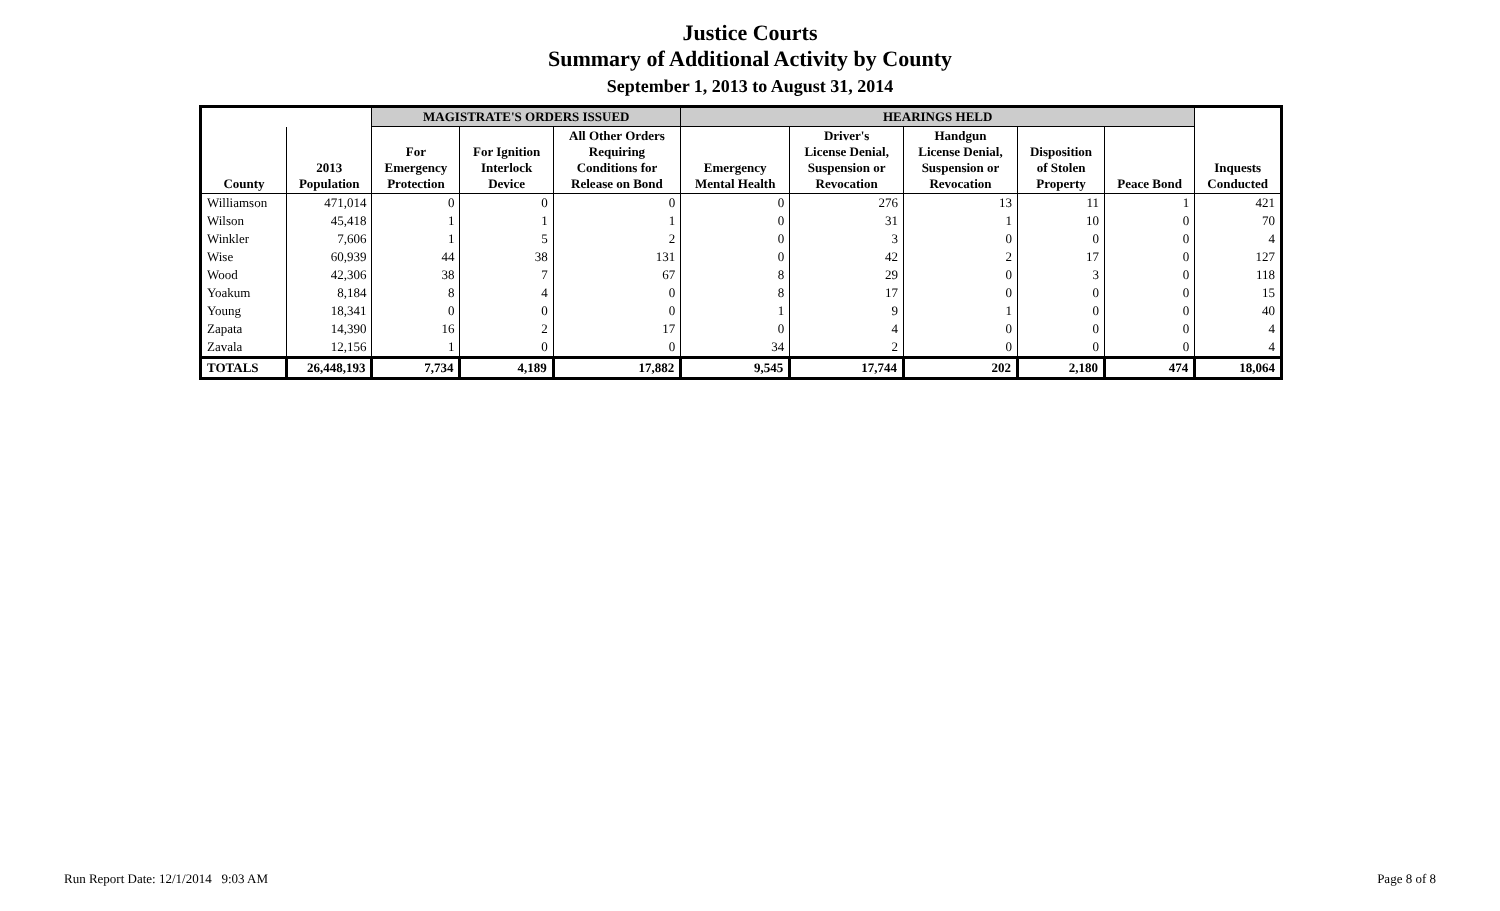Justice Courts
Summary of Additional Activity by County
September 1, 2013 to August 31, 2014
| | | MAGISTRATE'S ORDERS ISSUED | | | HEARINGS HELD | | | | | |
| --- | --- | --- | --- | --- | --- | --- | --- | --- | --- | --- |
| County | 2013 Population | For Emergency Protection | For Ignition Interlock Device | All Other Orders Requiring Conditions for Release on Bond | Emergency Mental Health | Driver's License Denial, Suspension or Revocation | Handgun License Denial, Suspension or Revocation | Disposition of Stolen Property | Peace Bond | Inquests Conducted |
| Williamson | 471,014 | 0 | 0 | 0 | 0 | 276 | 13 | 11 | 1 | 421 |
| Wilson | 45,418 | 1 | 1 | 1 | 0 | 31 | 1 | 10 | 0 | 70 |
| Winkler | 7,606 | 1 | 5 | 2 | 0 | 3 | 0 | 0 | 0 | 4 |
| Wise | 60,939 | 44 | 38 | 131 | 0 | 42 | 2 | 17 | 0 | 127 |
| Wood | 42,306 | 38 | 7 | 67 | 8 | 29 | 0 | 3 | 0 | 118 |
| Yoakum | 8,184 | 8 | 4 | 0 | 8 | 17 | 0 | 0 | 0 | 15 |
| Young | 18,341 | 0 | 0 | 0 | 1 | 9 | 1 | 0 | 0 | 40 |
| Zapata | 14,390 | 16 | 2 | 17 | 0 | 4 | 0 | 0 | 0 | 4 |
| Zavala | 12,156 | 1 | 0 | 0 | 34 | 2 | 0 | 0 | 0 | 4 |
| TOTALS | 26,448,193 | 7,734 | 4,189 | 17,882 | 9,545 | 17,744 | 202 | 2,180 | 474 | 18,064 |
Run Report Date: 12/1/2014 9:03 AM
Page 8 of 8